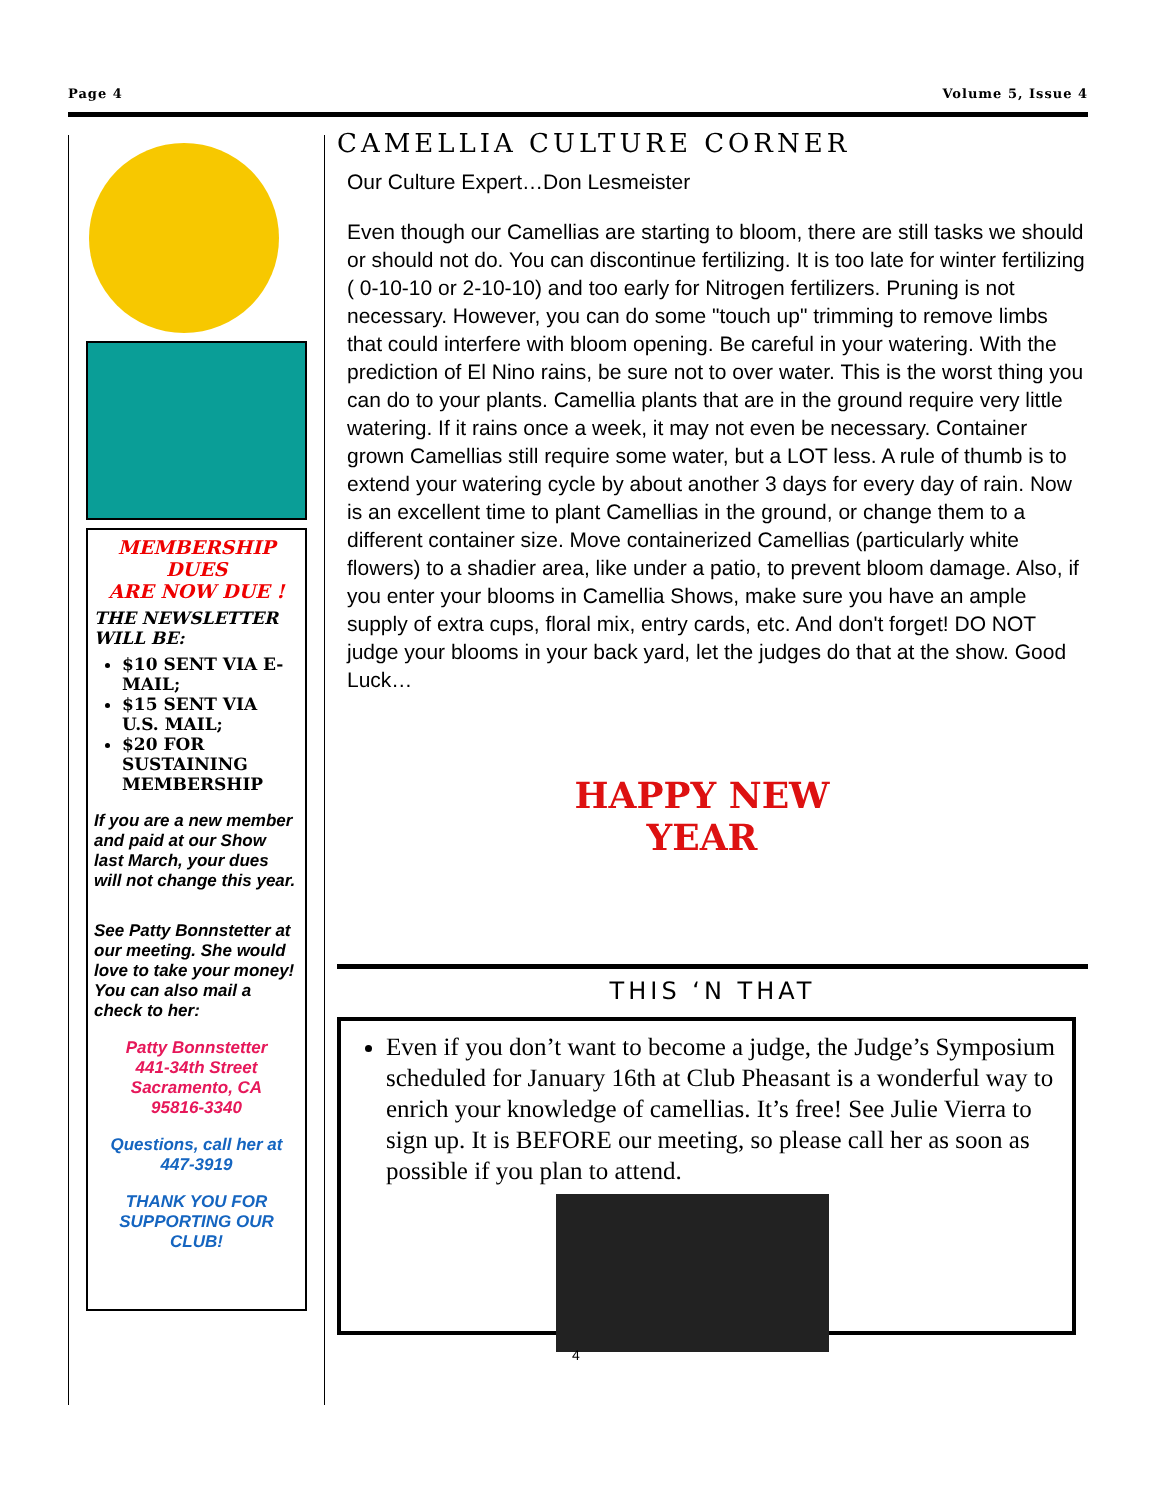Page 4 Volume 5, Issue 4
MEMBERSHIP DUES
ARE NOW DUE !
THE NEWSLETTER WILL BE:
$10 SENT VIA E-MAIL;
$15 SENT VIA U.S. MAIL;
$20 FOR SUSTAINING MEMBERSHIP
If you are a new member and paid at our Show last March, your dues will not change this year.
See Patty Bonnstetter at our meeting. She would love to take your money! You can also mail a check to her:
Patty Bonnstetter
441-34th Street
Sacramento, CA
95816-3340
Questions, call her at 447-3919
THANK YOU FOR SUPPORTING OUR CLUB!
CAMELLIA CULTURE CORNER
Our Culture Expert…Don Lesmeister
Even though our Camellias are starting to bloom, there are still tasks we should or should not do. You can discontinue fertilizing. It is too late for winter fertilizing ( 0-10-10 or 2-10-10) and too early for Nitrogen fertilizers. Pruning is not necessary. However, you can do some "touch up" trimming to remove limbs that could interfere with bloom opening. Be careful in your watering. With the prediction of El Nino rains, be sure not to over water. This is the worst thing you can do to your plants. Camellia plants that are in the ground require very little watering. If it rains once a week, it may not even be necessary. Container grown Camellias still require some water, but a LOT less. A rule of thumb is to extend your watering cycle by about another 3 days for every day of rain. Now is an excellent time to plant Camellias in the ground, or change them to a different container size. Move containerized Camellias (particularly white flowers) to a shadier area, like under a patio, to prevent bloom damage. Also, if you enter your blooms in Camellia Shows, make sure you have an ample supply of extra cups, floral mix, entry cards, etc. And don't forget! DO NOT judge your blooms in your back yard, let the judges do that at the show. Good Luck…
HAPPY NEW YEAR
THIS ‘N THAT
Even if you don’t want to become a judge, the Judge’s Symposium scheduled for January 16th at Club Pheasant is a wonderful way to enrich your knowledge of camellias. It’s free! See Julie Vierra to sign up. It is BEFORE our meeting, so please call her as soon as possible if you plan to attend.
4